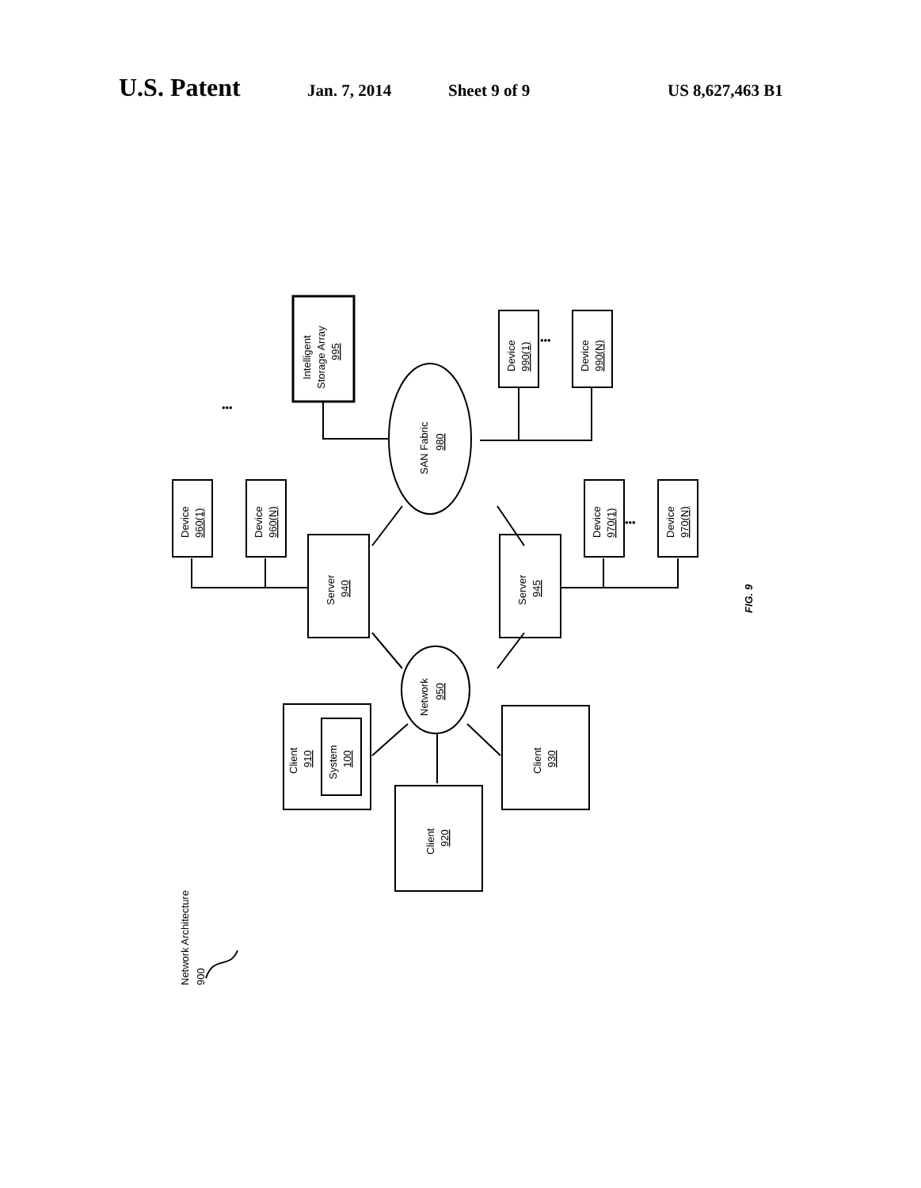U.S. Patent Jan. 7, 2014 Sheet 9 of 9 US 8,627,463 B1
Intelligent
Storage Array
995
Device
990(1)
Device
990(N)
SAN Fabric
980
Device
960(1)
Device
960(N)
Server
940
Server
945
Device
970(1)
Device
970(N)
Network
950
Client
910
System
100
Client
920
Client
930
FIG. 9
Network Architecture
900
•••
•••
•••